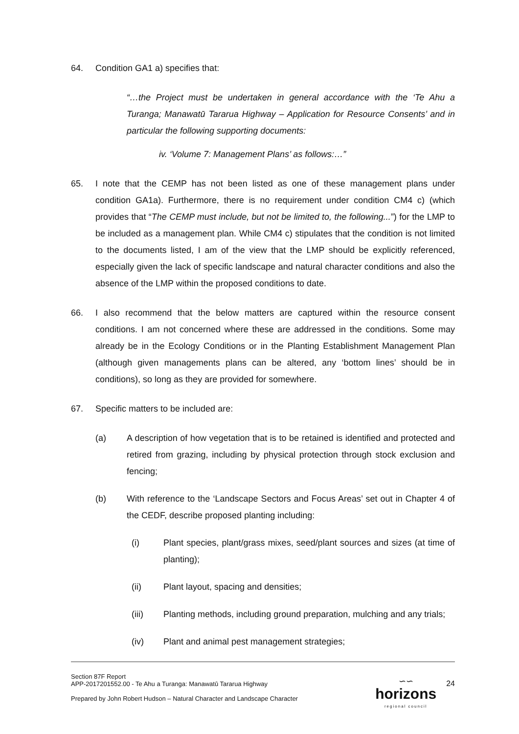64. Condition GA1 a) specifies that:
“…the Project must be undertaken in general accordance with the ‘Te Ahu a Turanga; Manawatū Tararua Highway – Application for Resource Consents’ and in particular the following supporting documents:
iv. ‘Volume 7: Management Plans’ as follows:…”
65. I note that the CEMP has not been listed as one of these management plans under condition GA1a). Furthermore, there is no requirement under condition CM4 c) (which provides that “The CEMP must include, but not be limited to, the following...”) for the LMP to be included as a management plan. While CM4 c) stipulates that the condition is not limited to the documents listed, I am of the view that the LMP should be explicitly referenced, especially given the lack of specific landscape and natural character conditions and also the absence of the LMP within the proposed conditions to date.
66. I also recommend that the below matters are captured within the resource consent conditions. I am not concerned where these are addressed in the conditions. Some may already be in the Ecology Conditions or in the Planting Establishment Management Plan (although given managements plans can be altered, any ‘bottom lines’ should be in conditions), so long as they are provided for somewhere.
67. Specific matters to be included are:
(a) A description of how vegetation that is to be retained is identified and protected and retired from grazing, including by physical protection through stock exclusion and fencing;
(b) With reference to the ‘Landscape Sectors and Focus Areas’ set out in Chapter 4 of the CEDF, describe proposed planting including:
(i) Plant species, plant/grass mixes, seed/plant sources and sizes (at time of planting);
(ii) Plant layout, spacing and densities;
(iii) Planting methods, including ground preparation, mulching and any trials;
(iv) Plant and animal pest management strategies;
Section 87F Report
APP-2017201552.00 - Te Ahu a Turanga: Manawatū Tararua Highway
Prepared by John Robert Hudson – Natural Character and Landscape Character
∽∽
horizons
regional council
24